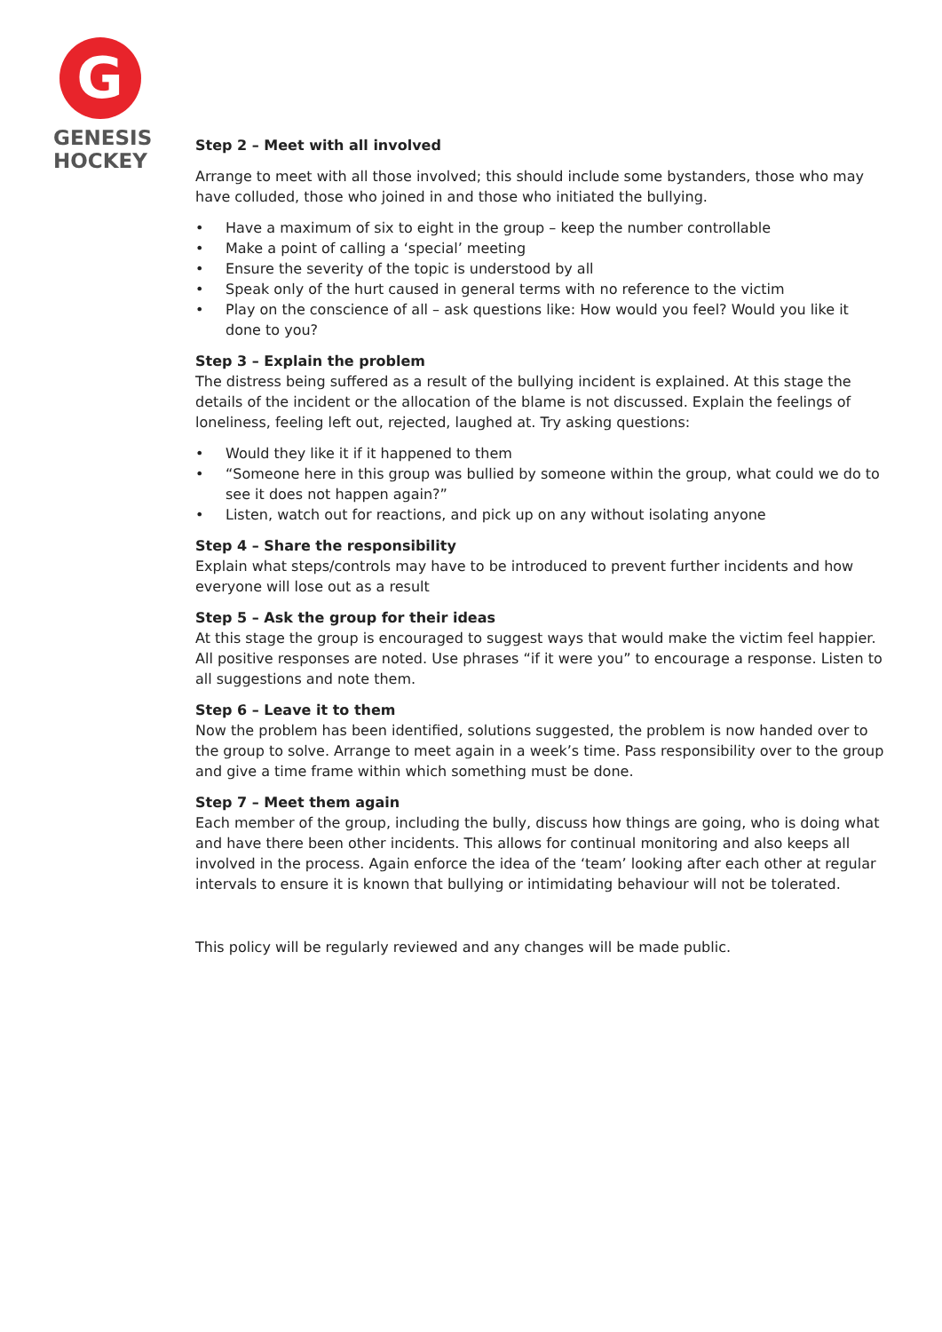G
GENESIS
HOCKEY
Step 2 – Meet with all involved
Arrange to meet with all those involved; this should include some bystanders, those who may have colluded, those who joined in and those who initiated the bullying.
• Have a maximum of six to eight in the group – keep the number controllable
• Make a point of calling a ‘special’ meeting
• Ensure the severity of the topic is understood by all
• Speak only of the hurt caused in general terms with no reference to the victim
• Play on the conscience of all – ask questions like: How would you feel? Would you like it done to you?
Step 3 – Explain the problem
The distress being suffered as a result of the bullying incident is explained. At this stage the details of the incident or the allocation of the blame is not discussed. Explain the feelings of loneliness, feeling left out, rejected, laughed at. Try asking questions:
• Would they like it if it happened to them
• “Someone here in this group was bullied by someone within the group, what could we do to see it does not happen again?”
• Listen, watch out for reactions, and pick up on any without isolating anyone
Step 4 – Share the responsibility
Explain what steps/controls may have to be introduced to prevent further incidents and how everyone will lose out as a result
Step 5 – Ask the group for their ideas
At this stage the group is encouraged to suggest ways that would make the victim feel happier.
All positive responses are noted. Use phrases “if it were you” to encourage a response. Listen to all suggestions and note them.
Step 6 – Leave it to them
Now the problem has been identified, solutions suggested, the problem is now handed over to the group to solve. Arrange to meet again in a week’s time. Pass responsibility over to the group and give a time frame within which something must be done.
Step 7 – Meet them again
Each member of the group, including the bully, discuss how things are going, who is doing what and have there been other incidents. This allows for continual monitoring and also keeps all involved in the process. Again enforce the idea of the ‘team’ looking after each other at regular intervals to ensure it is known that bullying or intimidating behaviour will not be tolerated.
This policy will be regularly reviewed and any changes will be made public.